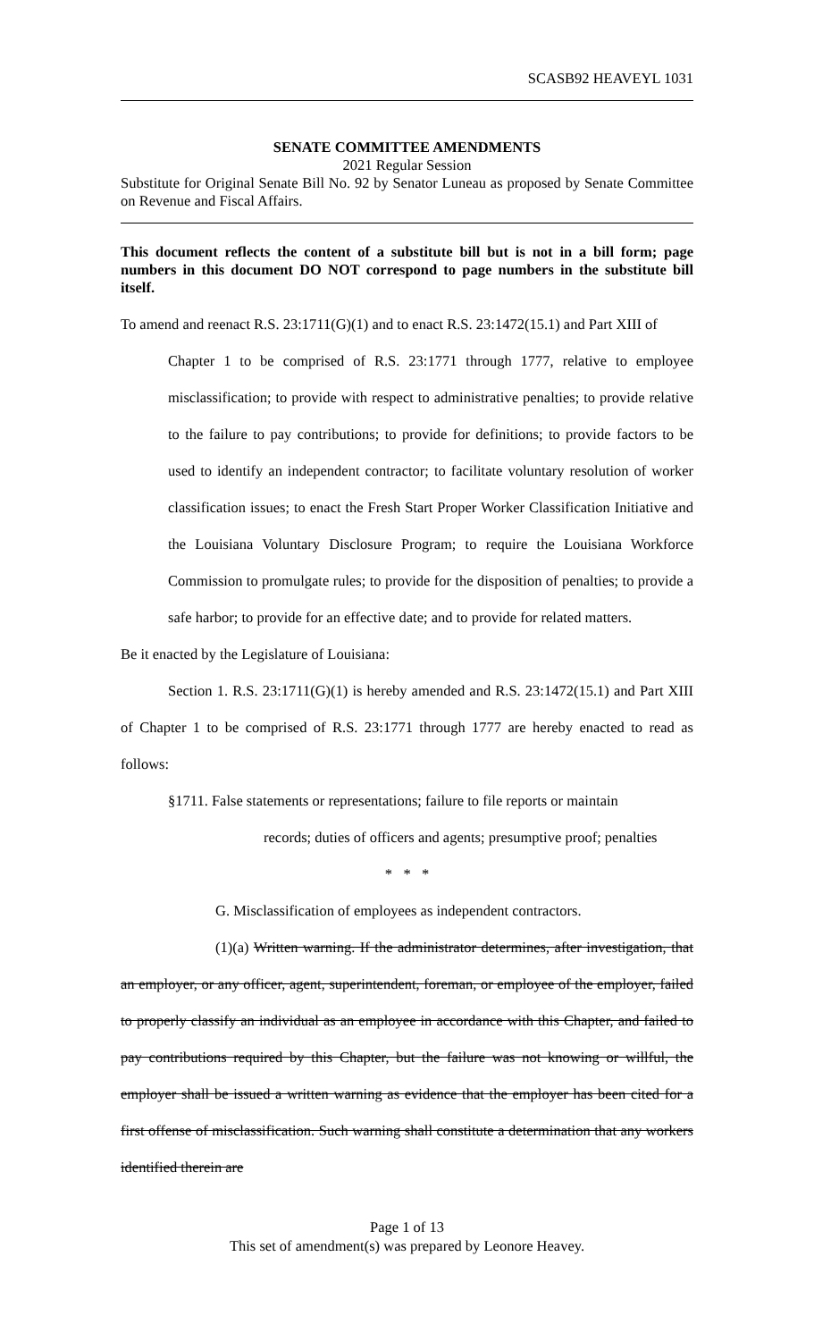SCASB92 HEAVEYL 1031
SENATE COMMITTEE AMENDMENTS
2021 Regular Session
Substitute for Original Senate Bill No. 92 by Senator Luneau as proposed by Senate Committee on Revenue and Fiscal Affairs.
This document reflects the content of a substitute bill but is not in a bill form; page numbers in this document DO NOT correspond to page numbers in the substitute bill itself.
To amend and reenact R.S. 23:1711(G)(1) and to enact R.S. 23:1472(15.1) and Part XIII of
Chapter 1 to be comprised of R.S. 23:1771 through 1777, relative to employee misclassification; to provide with respect to administrative penalties; to provide relative to the failure to pay contributions; to provide for definitions; to provide factors to be used to identify an independent contractor; to facilitate voluntary resolution of worker classification issues; to enact the Fresh Start Proper Worker Classification Initiative and the Louisiana Voluntary Disclosure Program; to require the Louisiana Workforce Commission to promulgate rules; to provide for the disposition of penalties; to provide a safe harbor; to provide for an effective date; and to provide for related matters.
Be it enacted by the Legislature of Louisiana:
Section 1. R.S. 23:1711(G)(1) is hereby amended and R.S. 23:1472(15.1) and Part XIII of Chapter 1 to be comprised of R.S. 23:1771 through 1777 are hereby enacted to read as follows:
§1711. False statements or representations; failure to file reports or maintain
records; duties of officers and agents; presumptive proof; penalties
* * *
G. Misclassification of employees as independent contractors.
(1)(a) Written warning. If the administrator determines, after investigation, that an employer, or any officer, agent, superintendent, foreman, or employee of the employer, failed to properly classify an individual as an employee in accordance with this Chapter, and failed to pay contributions required by this Chapter, but the failure was not knowing or willful, the employer shall be issued a written warning as evidence that the employer has been cited for a first offense of misclassification. Such warning shall constitute a determination that any workers identified therein are
Page 1 of 13
This set of amendment(s) was prepared by Leonore Heavey.